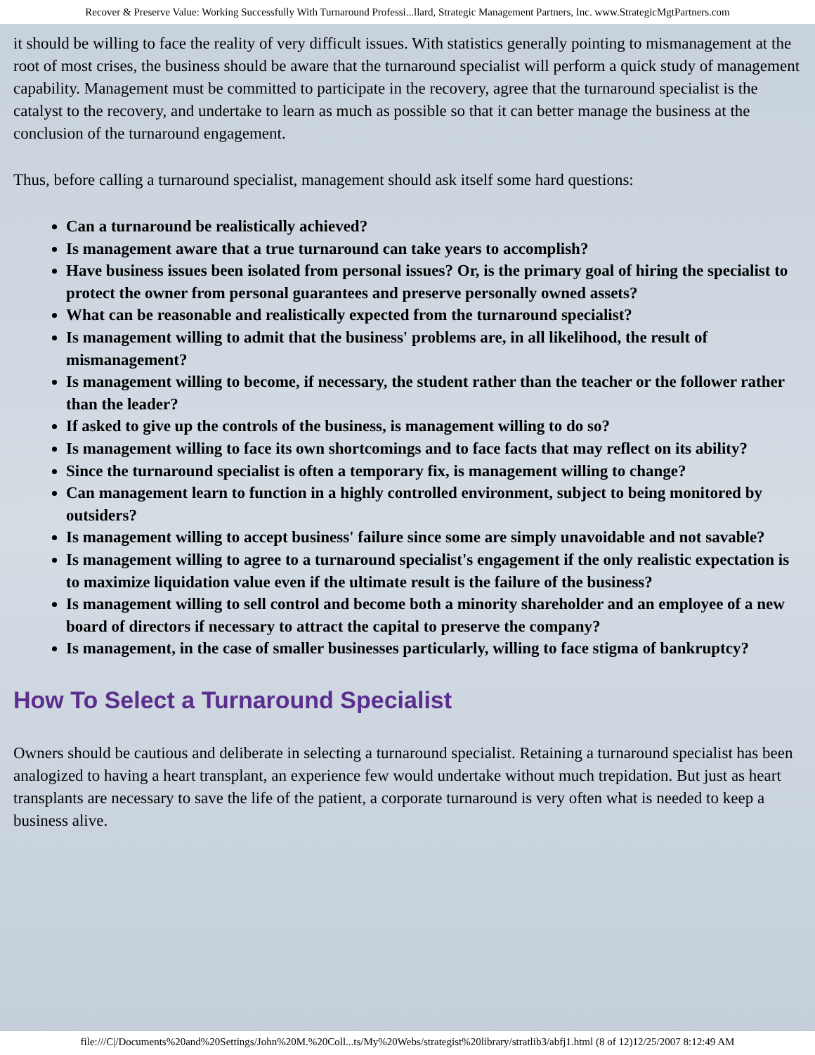Recover & Preserve Value: Working Successfully With Turnaround Professi...llard, Strategic Management Partners, Inc. www.StrategicMgtPartners.com
it should be willing to face the reality of very difficult issues. With statistics generally pointing to mismanagement at the root of most crises, the business should be aware that the turnaround specialist will perform a quick study of management capability. Management must be committed to participate in the recovery, agree that the turnaround specialist is the catalyst to the recovery, and undertake to learn as much as possible so that it can better manage the business at the conclusion of the turnaround engagement.
Thus, before calling a turnaround specialist, management should ask itself some hard questions:
Can a turnaround be realistically achieved?
Is management aware that a true turnaround can take years to accomplish?
Have business issues been isolated from personal issues? Or, is the primary goal of hiring the specialist to protect the owner from personal guarantees and preserve personally owned assets?
What can be reasonable and realistically expected from the turnaround specialist?
Is management willing to admit that the business' problems are, in all likelihood, the result of mismanagement?
Is management willing to become, if necessary, the student rather than the teacher or the follower rather than the leader?
If asked to give up the controls of the business, is management willing to do so?
Is management willing to face its own shortcomings and to face facts that may reflect on its ability?
Since the turnaround specialist is often a temporary fix, is management willing to change?
Can management learn to function in a highly controlled environment, subject to being monitored by outsiders?
Is management willing to accept business' failure since some are simply unavoidable and not savable?
Is management willing to agree to a turnaround specialist's engagement if the only realistic expectation is to maximize liquidation value even if the ultimate result is the failure of the business?
Is management willing to sell control and become both a minority shareholder and an employee of a new board of directors if necessary to attract the capital to preserve the company?
Is management, in the case of smaller businesses particularly, willing to face stigma of bankruptcy?
How To Select a Turnaround Specialist
Owners should be cautious and deliberate in selecting a turnaround specialist. Retaining a turnaround specialist has been analogized to having a heart transplant, an experience few would undertake without much trepidation. But just as heart transplants are necessary to save the life of the patient, a corporate turnaround is very often what is needed to keep a business alive.
file:///C|/Documents%20and%20Settings/John%20M.%20Coll...ts/My%20Webs/strategist%20library/stratlib3/abfj1.html (8 of 12)12/25/2007 8:12:49 AM